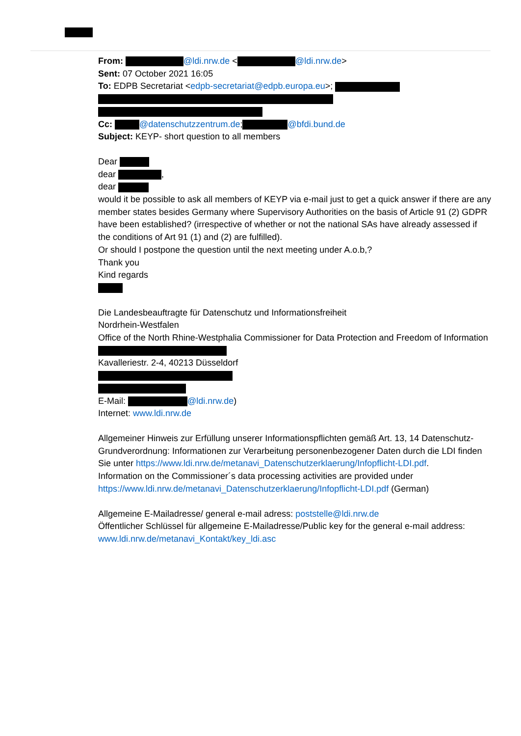From: @ldi.nrw.de < @ldi.nrw.de>
Sent: 07 October 2021 16:05
To: EDPB Secretariat <edpb-secretariat@edpb.europa.eu>;
Cc: @datenschutzzentrum.de; @bfdi.bund.de
Subject: KEYP- short question to all members
Dear
dear ,
dear
would it be possible to ask all members of KEYP via e-mail just to get a quick answer if there are any member states besides Germany where Supervisory Authorities on the basis of Article 91 (2) GDPR have been established? (irrespective of whether or not the national SAs have already assessed if the conditions of Art 91 (1) and (2) are fulfilled).
Or should I postpone the question until the next meeting under A.o.b,?
Thank you
Kind regards
Die Landesbeauftragte für Datenschutz und Informationsfreiheit
Nordrhein-Westfalen
Office of the North Rhine-Westphalia Commissioner for Data Protection and Freedom of Information
Kavalleriestr. 2-4, 40213 Düsseldorf
E-Mail: @ldi.nrw.de)
Internet: www.ldi.nrw.de
Allgemeiner Hinweis zur Erfüllung unserer Informationspflichten gemäß Art. 13, 14 Datenschutz-Grundverordnung: Informationen zur Verarbeitung personenbezogener Daten durch die LDI finden Sie unter https://www.ldi.nrw.de/metanavi_Datenschutzerklaerung/Infopflicht-LDI.pdf.
Information on the Commissioner´s data processing activities are provided under https://www.ldi.nrw.de/metanavi_Datenschutzerklaerung/Infopflicht-LDI.pdf (German)
Allgemeine E-Mailadresse/ general e-mail adress: poststelle@ldi.nrw.de
Öffentlicher Schlüssel für allgemeine E-Mailadresse/Public key for the general e-mail address: www.ldi.nrw.de/metanavi_Kontakt/key_ldi.asc